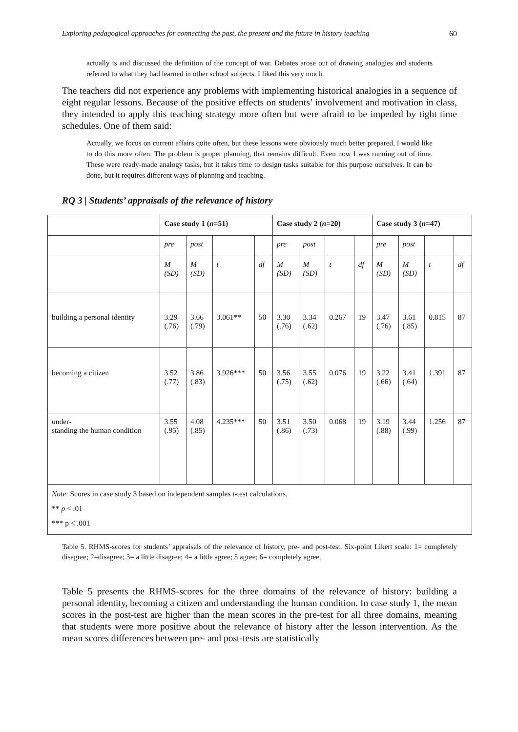Exploring pedagogical approaches for connecting the past, the present and the future in history teaching 60
actually is and discussed the definition of the concept of war. Debates arose out of drawing analogies and students referred to what they had learned in other school subjects. I liked this very much.
The teachers did not experience any problems with implementing historical analogies in a sequence of eight regular lessons. Because of the positive effects on students’ involvement and motivation in class, they intended to apply this teaching strategy more often but were afraid to be impeded by tight time schedules. One of them said:
Actually, we focus on current affairs quite often, but these lessons were obviously much better prepared, I would like to do this more often. The problem is proper planning, that remains difficult. Even now I was running out of time. These were ready-made analogy tasks, but it takes time to design tasks suitable for this purpose ourselves. It can be done, but it requires different ways of planning and teaching.
RQ 3 | Students’ appraisals of the relevance of history
| | Case study 1 ( n =51) | | | | Case study 2 ( n =20) | | | | Case study 3 ( n =47) | | | |
| --- | --- | --- | --- | --- | --- | --- | --- | --- | --- | --- | --- | --- |
| | pre | post | | | pre | post | | | pre | post | | |
| | M (SD) | M (SD) | t | df | M (SD) | M (SD) | t | df | M (SD) | M (SD) | t | df |
| building a personal identity | 3.29 (.76) | 3.66 (.79) | 3.061** | 50 | 3.30 (.76) | 3.34 (.62) | 0.267 | 19 | 3.47 (.76) | 3.61 (.85) | 0.815 | 87 |
| becoming a citizen | 3.52 (.77) | 3.86 (.83) | 3.926*** | 50 | 3.56 (.75) | 3.55 (.62) | 0.076 | 19 | 3.22 (.66) | 3.41 (.64) | 1.391 | 87 |
| under- standing the human condition | 3.55 (.95) | 4.08 (.85) | 4.235*** | 50 | 3.51 (.86) | 3.50 (.73) | 0.068 | 19 | 3.19 (.88) | 3.44 (.99) | 1.256 | 87 |
| Note : Scores in case study 3 based on independent samples t-test calculations. ** p < .01 *** p < .001 | | | | | | | | | | | | |
Table 5. RHMS-scores for students’ appraisals of the relevance of history, pre- and post-test. Six-point Likert scale: 1= completely disagree; 2=disagree; 3= a little disagree; 4= a little agree; 5 agree; 6= completely agree.
Table 5 presents the RHMS-scores for the three domains of the relevance of history: building a personal identity, becoming a citizen and understanding the human condition. In case study 1, the mean scores in the post-test are higher than the mean scores in the pre-test for all three domains, meaning that students were more positive about the relevance of history after the lesson intervention. As the mean scores differences between pre- and post-tests are statistically